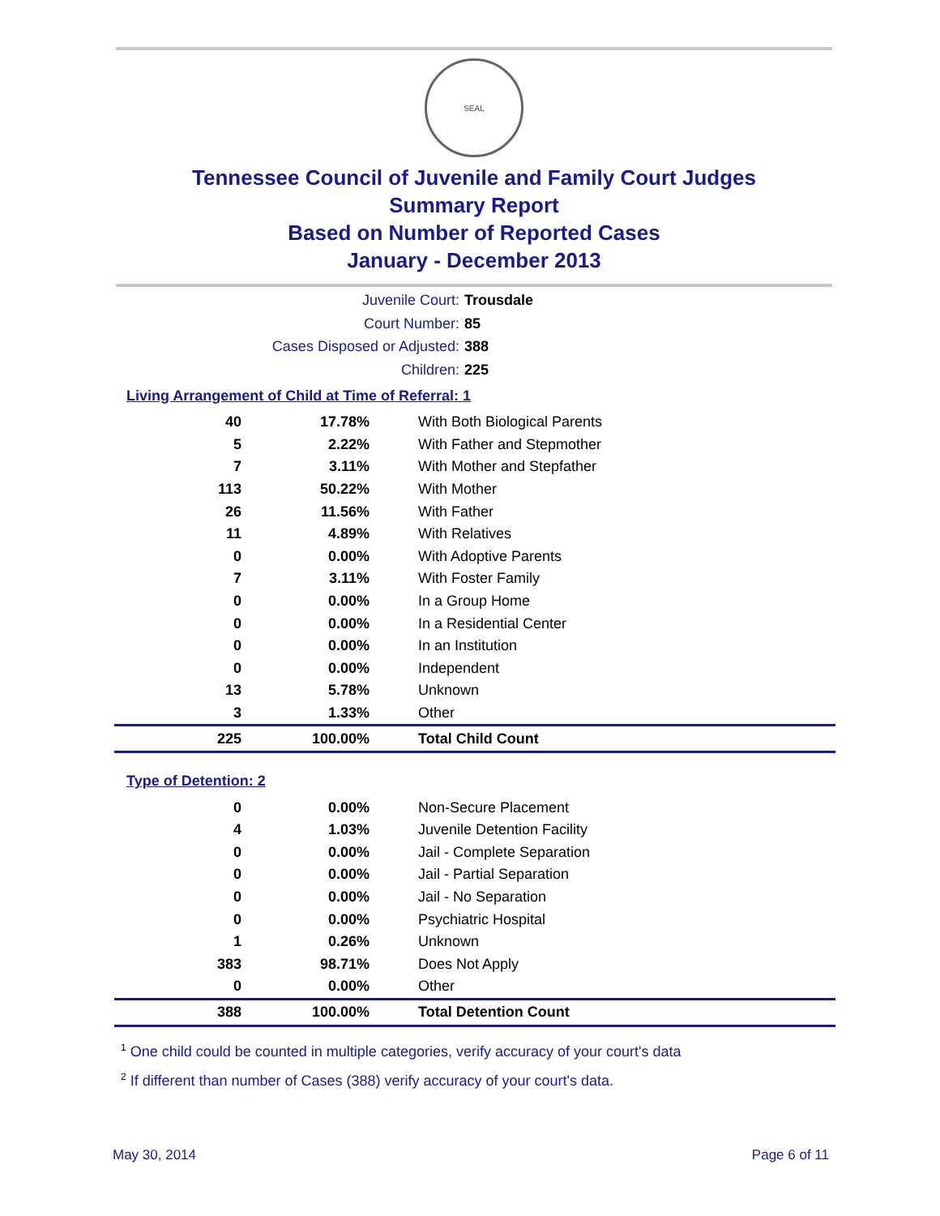SEAL
Tennessee Council of Juvenile and Family Court Judges
Summary Report
Based on Number of Reported Cases
January - December 2013
Juvenile Court:
Trousdale
Court Number:
85
Cases Disposed or Adjusted:
388
Children:
225
Living Arrangement of Child at Time of Referral: 1
| 40 | 17.78% | With Both Biological Parents |
| 5 | 2.22% | With Father and Stepmother |
| 7 | 3.11% | With Mother and Stepfather |
| 113 | 50.22% | With Mother |
| 26 | 11.56% | With Father |
| 11 | 4.89% | With Relatives |
| 0 | 0.00% | With Adoptive Parents |
| 7 | 3.11% | With Foster Family |
| 0 | 0.00% | In a Group Home |
| 0 | 0.00% | In a Residential Center |
| 0 | 0.00% | In an Institution |
| 0 | 0.00% | Independent |
| 13 | 5.78% | Unknown |
| 3 | 1.33% | Other |
| 225 | 100.00% | Total Child Count |
Type of Detention: 2
| 0 | 0.00% | Non-Secure Placement |
| 4 | 1.03% | Juvenile Detention Facility |
| 0 | 0.00% | Jail - Complete Separation |
| 0 | 0.00% | Jail - Partial Separation |
| 0 | 0.00% | Jail - No Separation |
| 0 | 0.00% | Psychiatric Hospital |
| 1 | 0.26% | Unknown |
| 383 | 98.71% | Does Not Apply |
| 0 | 0.00% | Other |
| 388 | 100.00% | Total Detention Count |
<sup>1</sup> One child could be counted in multiple categories, verify accuracy of your court's data
<sup>2</sup> If different than number of Cases (388) verify accuracy of your court's data.
May 30, 2014 Page 6 of 11